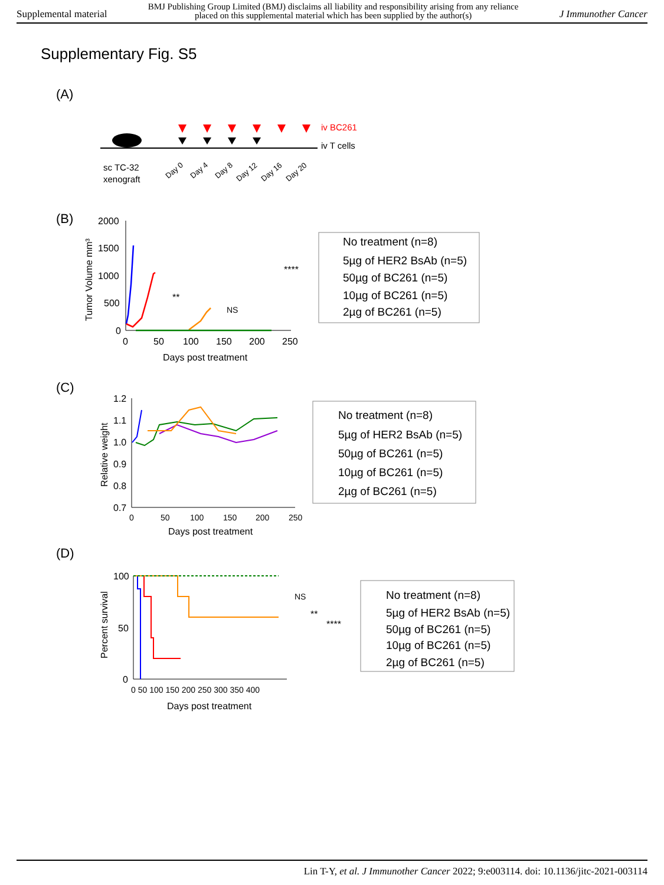Supplemental material BMJ Publishing Group Limited (BMJ) disclaims all liability and responsibility arising from any reliance
placed on this supplemental material which has been supplied by the author(s) J Immunother Cancer
Supplementary Fig. S5
(A)
iv BC261
iv T cells
sc TC-32
xenograft
Day 0
Day 4
Day 8
Day 12
Day 16
Day 20
(B)
2000
1500
1000
500
0
0
50
100
150
200
250
Days post treatment
Tumor Volume mm³
**
NS
****
No treatment (n=8)
5µg of HER2 BsAb (n=5)
50µg of BC261 (n=5)
10µg of BC261 (n=5)
2µg of BC261 (n=5)
(C)
1.2
1.1
1.0
0.9
0.8
0.7
0
50
100
150
200
250
Days post treatment
Relative weight
No treatment (n=8)
5µg of HER2 BsAb (n=5)
50µg of BC261 (n=5)
10µg of BC261 (n=5)
2µg of BC261 (n=5)
(D)
100
50
0
0 50 100 150 200 250 300 350 400
Days post treatment
Percent survival
NS
**
****
No treatment (n=8)
5µg of HER2 BsAb (n=5)
50µg of BC261 (n=5)
10µg of BC261 (n=5)
2µg of BC261 (n=5)
Lin T-Y, et al. J Immunother Cancer 2022; 9:e003114. doi: 10.1136/jitc-2021-003114